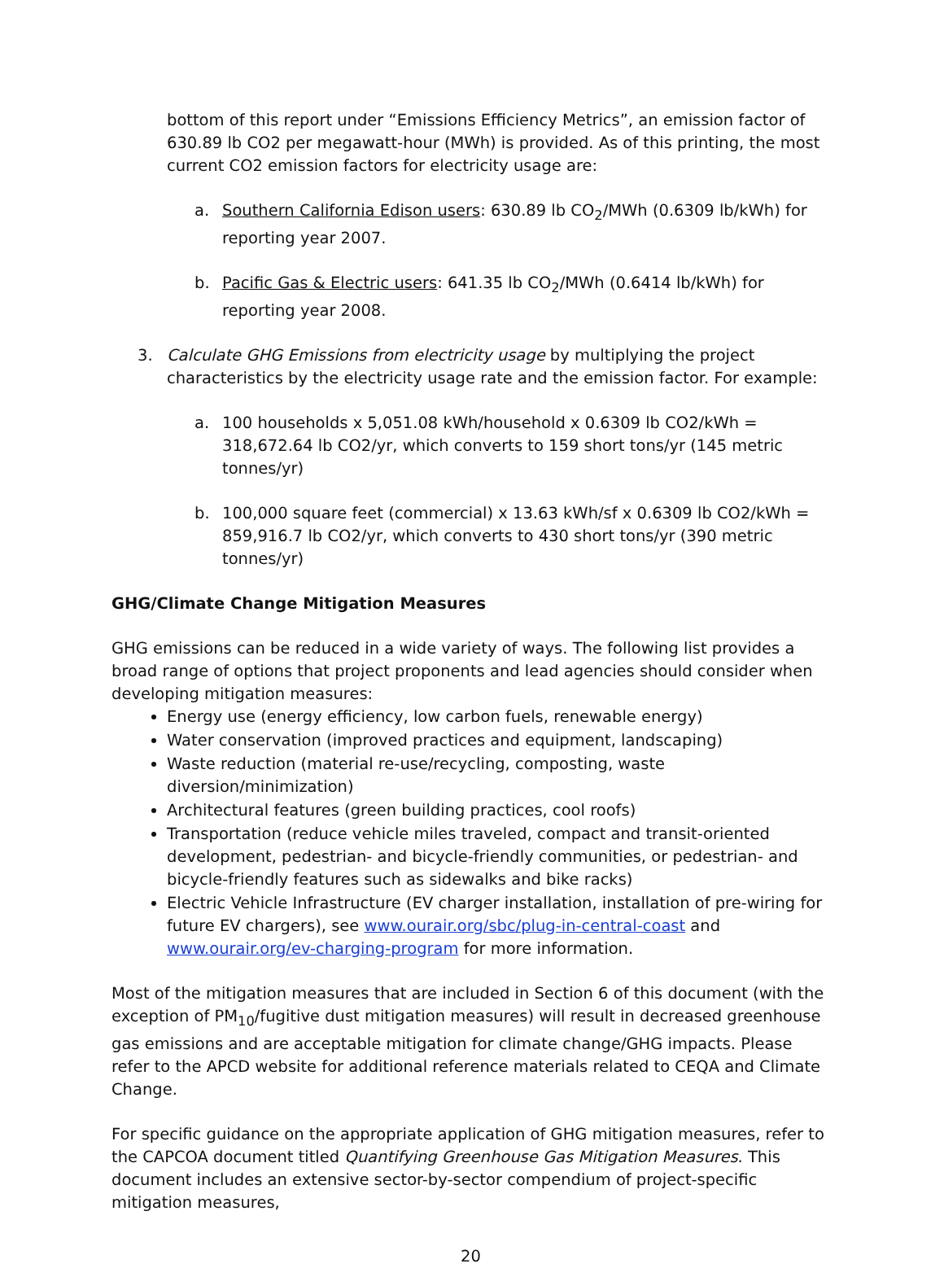bottom of this report under “Emissions Efficiency Metrics”, an emission factor of 630.89 lb CO2 per megawatt-hour (MWh) is provided. As of this printing, the most current CO2 emission factors for electricity usage are:
a. Southern California Edison users: 630.89 lb CO<sub>2</sub>/MWh (0.6309 lb/kWh) for reporting year 2007.
b. Pacific Gas & Electric users: 641.35 lb CO<sub>2</sub>/MWh (0.6414 lb/kWh) for reporting year 2008.
3. Calculate GHG Emissions from electricity usage by multiplying the project characteristics by the electricity usage rate and the emission factor. For example:
a. 100 households x 5,051.08 kWh/household x 0.6309 lb CO2/kWh = 318,672.64 lb CO2/yr, which converts to 159 short tons/yr (145 metric tonnes/yr)
b. 100,000 square feet (commercial) x 13.63 kWh/sf x 0.6309 lb CO2/kWh = 859,916.7 lb CO2/yr, which converts to 430 short tons/yr (390 metric tonnes/yr)
GHG/Climate Change Mitigation Measures
GHG emissions can be reduced in a wide variety of ways. The following list provides a broad range of options that project proponents and lead agencies should consider when developing mitigation measures:
Energy use (energy efficiency, low carbon fuels, renewable energy)
Water conservation (improved practices and equipment, landscaping)
Waste reduction (material re-use/recycling, composting, waste diversion/minimization)
Architectural features (green building practices, cool roofs)
Transportation (reduce vehicle miles traveled, compact and transit-oriented development, pedestrian- and bicycle-friendly communities, or pedestrian- and bicycle-friendly features such as sidewalks and bike racks)
Electric Vehicle Infrastructure (EV charger installation, installation of pre-wiring for future EV chargers), see www.ourair.org/sbc/plug-in-central-coast and www.ourair.org/ev-charging-program for more information.
Most of the mitigation measures that are included in Section 6 of this document (with the exception of PM<sub>10</sub>/fugitive dust mitigation measures) will result in decreased greenhouse gas emissions and are acceptable mitigation for climate change/GHG impacts. Please refer to the APCD website for additional reference materials related to CEQA and Climate Change.
For specific guidance on the appropriate application of GHG mitigation measures, refer to the CAPCOA document titled Quantifying Greenhouse Gas Mitigation Measures. This document includes an extensive sector-by-sector compendium of project-specific mitigation measures,
20